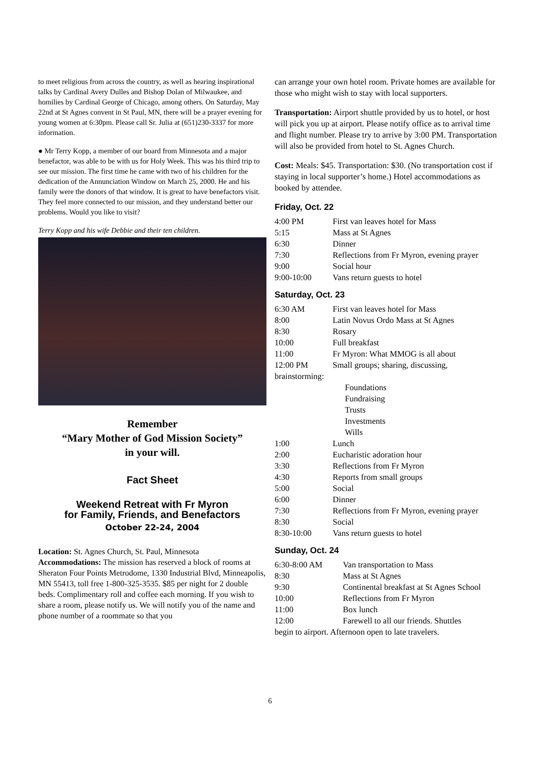to meet religious from across the country, as well as hearing inspirational talks by Cardinal Avery Dulles and Bishop Dolan of Milwaukee, and homilies by Cardinal George of Chicago, among others. On Saturday, May 22nd at St Agnes convent in St Paul, MN, there will be a prayer evening for young women at 6:30pm. Please call Sr. Julia at (651)230-3337 for more information.
● Mr Terry Kopp, a member of our board from Minnesota and a major benefactor, was able to be with us for Holy Week. This was his third trip to see our mission. The first time he came with two of his children for the dedication of the Annunciation Window on March 25, 2000. He and his family were the donors of that window. It is great to have benefactors visit. They feel more connected to our mission, and they understand better our problems. Would you like to visit?
Terry Kopp and his wife Debbie and their ten children.
Remember
“Mary Mother of God Mission Society”
in your will.
Fact Sheet
Weekend Retreat with Fr Myron
for Family, Friends, and Benefactors
October 22-24, 2004
Location: St. Agnes Church, St. Paul, Minnesota
Accommodations: The mission has reserved a block of rooms at Sheraton Four Points Metrodome, 1330 Industrial Blvd, Minneapolis, MN 55413, toll free 1-800-325-3535. $85 per night for 2 double beds. Complimentary roll and coffee each morning. If you wish to share a room, please notify us. We will notify you of the name and phone number of a roommate so that you
can arrange your own hotel room. Private homes are available for those who might wish to stay with local supporters.
Transportation: Airport shuttle provided by us to hotel, or host will pick you up at airport. Please notify office as to arrival time and flight number. Please try to arrive by 3:00 PM. Transportation will also be provided from hotel to St. Agnes Church.
Cost: Meals: $45. Transportation: $30. (No transportation cost if staying in local supporter’s home.) Hotel accommodations as booked by attendee.
Friday, Oct. 22
| 4:00 PM | First van leaves hotel for Mass |
| 5:15 | Mass at St Agnes |
| 6:30 | Dinner |
| 7:30 | Reflections from Fr Myron, evening prayer |
| 9:00 | Social hour |
| 9:00-10:00 | Vans return guests to hotel |
Saturday, Oct. 23
| 6:30 AM | First van leaves hotel for Mass |
| 8:00 | Latin Novus Ordo Mass at St Agnes |
| 8:30 | Rosary |
| 10:00 | Full breakfast |
| 11:00 | Fr Myron: What MMOG is all about |
| 12:00 PM | Small groups; sharing, discussing, |
| brainstorming: | |
| | Foundations Fundraising Trusts Investments Wills |
| 1:00 | Lunch |
| 2:00 | Eucharistic adoration hour |
| 3:30 | Reflections from Fr Myron |
| 4:30 | Reports from small groups |
| 5:00 | Social |
| 6:00 | Dinner |
| 7:30 | Reflections from Fr Myron, evening prayer |
| 8:30 | Social |
| 8:30-10:00 | Vans return guests to hotel |
Sunday, Oct. 24
| 6:30-8:00 AM | Van transportation to Mass |
| 8:30 | Mass at St Agnes |
| 9:30 | Continental breakfast at St Agnes School |
| 10:00 | Reflections from Fr Myron |
| 11:00 | Box lunch |
| 12:00 | Farewell to all our friends. Shuttles |
| begin to airport. Afternoon open to late travelers. | |
6